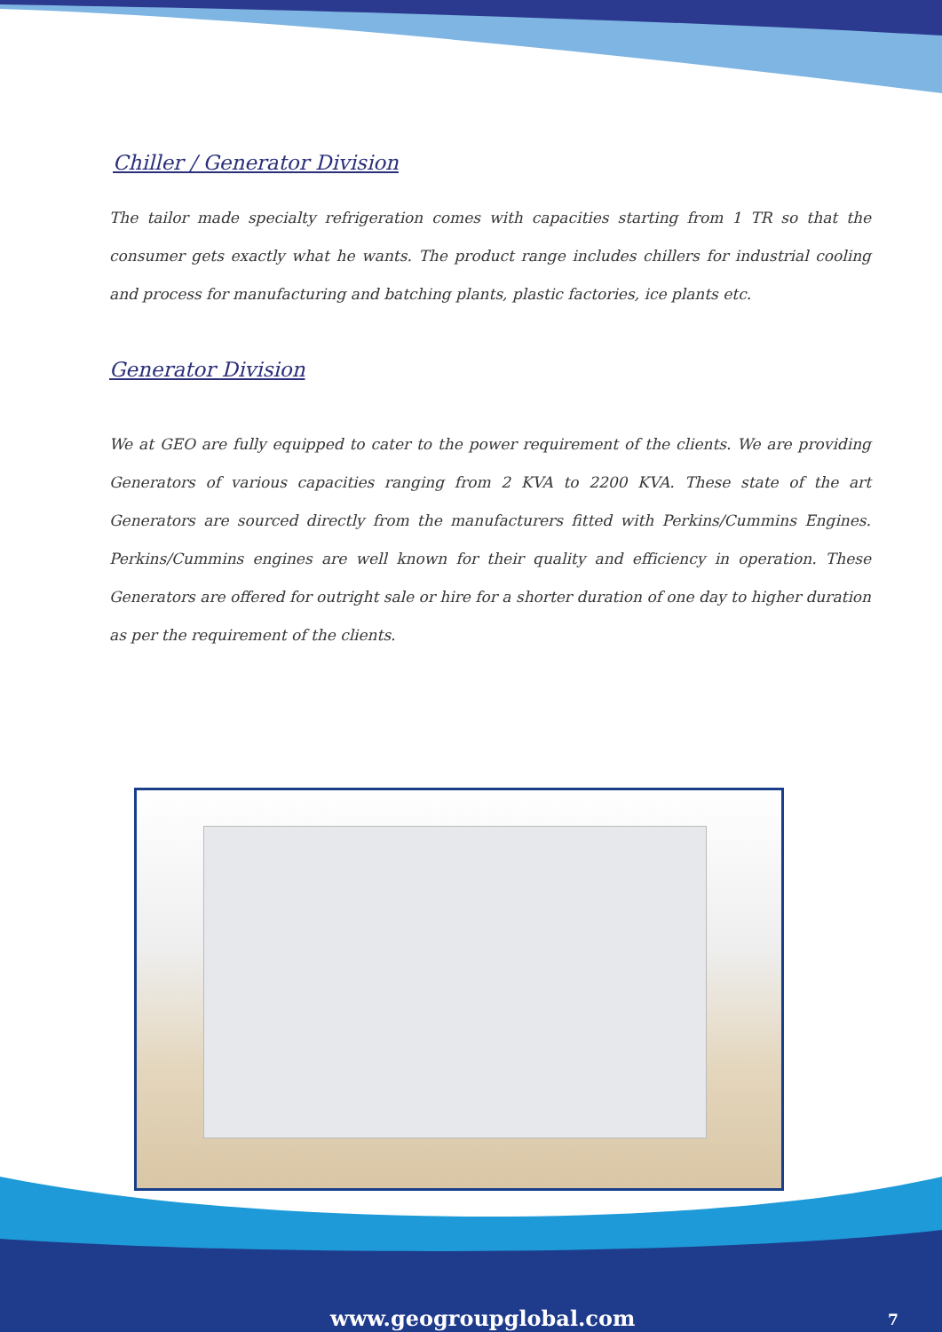Chiller / Generator Division
The tailor made specialty refrigeration comes with capacities starting from 1 TR so that the consumer gets exactly what he wants. The product range includes chillers for industrial cooling and process for manufacturing and batching plants, plastic factories, ice plants etc.
Generator Division
We at GEO are fully equipped to cater to the power requirement of the clients. We are providing Generators of various capacities ranging from 2 KVA to 2200 KVA. These state of the art Generators are sourced directly from the manufacturers fitted with Perkins/Cummins Engines. Perkins/Cummins engines are well known for their quality and efficiency in operation. These Generators are offered for outright sale or hire for a shorter duration of one day to higher duration as per the requirement of the clients.
www.geogroupglobal.com 7